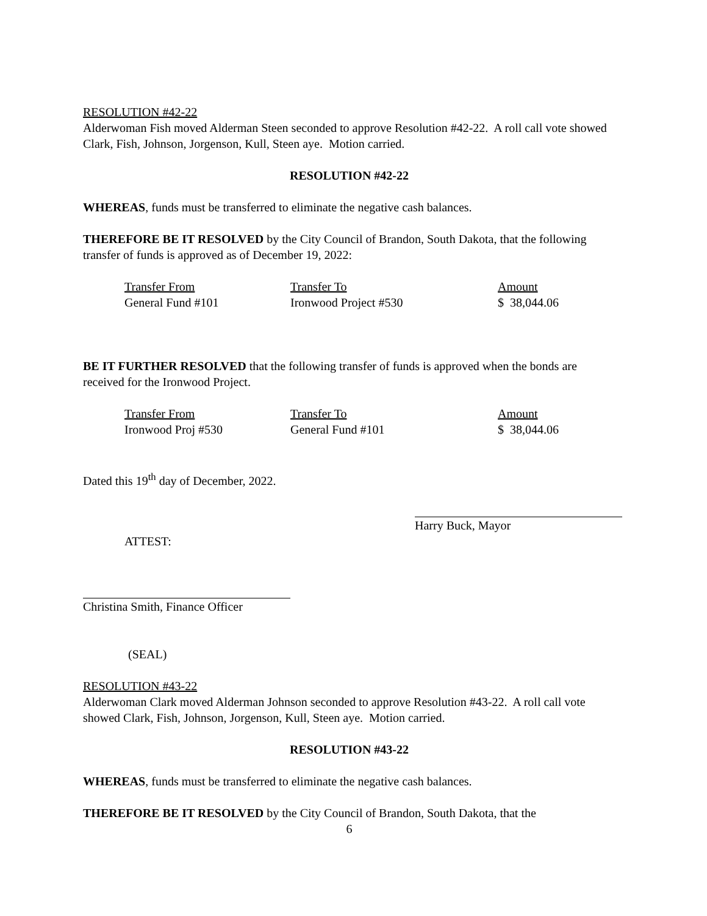RESOLUTION #42-22
Alderwoman Fish moved Alderman Steen seconded to approve Resolution #42-22. A roll call vote showed Clark, Fish, Johnson, Jorgenson, Kull, Steen aye. Motion carried.
RESOLUTION #42-22
WHEREAS, funds must be transferred to eliminate the negative cash balances.
THEREFORE BE IT RESOLVED by the City Council of Brandon, South Dakota, that the following transfer of funds is approved as of December 19, 2022:
| Transfer From | Transfer To | Amount |
| General Fund #101 | Ironwood Project #530 | $ 38,044.06 |
BE IT FURTHER RESOLVED that the following transfer of funds is approved when the bonds are received for the Ironwood Project.
| Transfer From | Transfer To | Amount |
| Ironwood Proj #530 | General Fund #101 | $ 38,044.06 |
Dated this 19<sup>th</sup> day of December, 2022.
Harry Buck, Mayor
ATTEST:
Christina Smith, Finance Officer
(SEAL)
RESOLUTION #43-22
Alderwoman Clark moved Alderman Johnson seconded to approve Resolution #43-22. A roll call vote showed Clark, Fish, Johnson, Jorgenson, Kull, Steen aye. Motion carried.
RESOLUTION #43-22
WHEREAS, funds must be transferred to eliminate the negative cash balances.
THEREFORE BE IT RESOLVED by the City Council of Brandon, South Dakota, that the
6